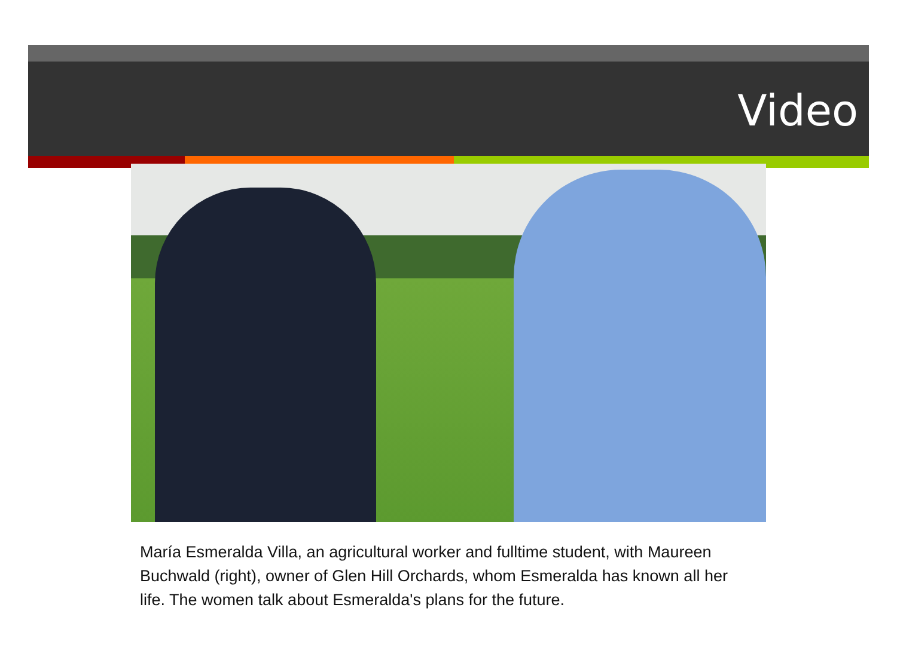Video
María Esmeralda Villa, an agricultural worker and fulltime student, with Maureen Buchwald (right), owner of Glen Hill Orchards, whom Esmeralda has known all her life. The women talk about Esmeralda's plans for the future.